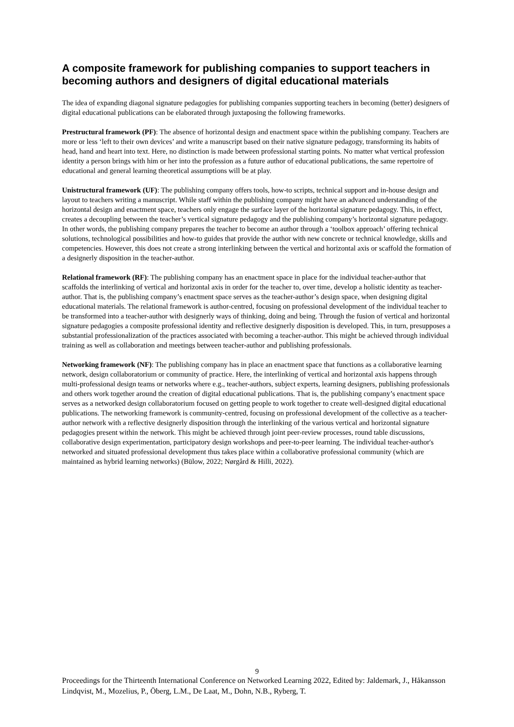A composite framework for publishing companies to support teachers in becoming authors and designers of digital educational materials
The idea of expanding diagonal signature pedagogies for publishing companies supporting teachers in becoming (better) designers of digital educational publications can be elaborated through juxtaposing the following frameworks.
Prestructural framework (PF): The absence of horizontal design and enactment space within the publishing company. Teachers are more or less ‘left to their own devices’ and write a manuscript based on their native signature pedagogy, transforming its habits of head, hand and heart into text. Here, no distinction is made between professional starting points. No matter what vertical profession identity a person brings with him or her into the profession as a future author of educational publications, the same repertoire of educational and general learning theoretical assumptions will be at play.
Unistructural framework (UF): The publishing company offers tools, how-to scripts, technical support and in-house design and layout to teachers writing a manuscript. While staff within the publishing company might have an advanced understanding of the horizontal design and enactment space, teachers only engage the surface layer of the horizontal signature pedagogy. This, in effect, creates a decoupling between the teacher’s vertical signature pedagogy and the publishing company’s horizontal signature pedagogy. In other words, the publishing company prepares the teacher to become an author through a ‘toolbox approach’ offering technical solutions, technological possibilities and how-to guides that provide the author with new concrete or technical knowledge, skills and competencies. However, this does not create a strong interlinking between the vertical and horizontal axis or scaffold the formation of a designerly disposition in the teacher-author.
Relational framework (RF): The publishing company has an enactment space in place for the individual teacher-author that scaffolds the interlinking of vertical and horizontal axis in order for the teacher to, over time, develop a holistic identity as teacher-author. That is, the publishing company’s enactment space serves as the teacher-author’s design space, when designing digital educational materials. The relational framework is author-centred, focusing on professional development of the individual teacher to be transformed into a teacher-author with designerly ways of thinking, doing and being. Through the fusion of vertical and horizontal signature pedagogies a composite professional identity and reflective designerly disposition is developed. This, in turn, presupposes a substantial professionalization of the practices associated with becoming a teacher-author. This might be achieved through individual training as well as collaboration and meetings between teacher-author and publishing professionals.
Networking framework (NF): The publishing company has in place an enactment space that functions as a collaborative learning network, design collaboratorium or community of practice. Here, the interlinking of vertical and horizontal axis happens through multi-professional design teams or networks where e.g., teacher-authors, subject experts, learning designers, publishing professionals and others work together around the creation of digital educational publications. That is, the publishing company’s enactment space serves as a networked design collaboratorium focused on getting people to work together to create well-designed digital educational publications. The networking framework is community-centred, focusing on professional development of the collective as a teacher-author network with a reflective designerly disposition through the interlinking of the various vertical and horizontal signature pedagogies present within the network. This might be achieved through joint peer-review processes, round table discussions, collaborative design experimentation, participatory design workshops and peer-to-peer learning. The individual teacher-author's networked and situated professional development thus takes place within a collaborative professional community (which are maintained as hybrid learning networks) (Bülow, 2022; Nørgård & Hilli, 2022).
9
Proceedings for the Thirteenth International Conference on Networked Learning 2022, Edited by: Jaldemark, J., Håkansson Lindqvist, M., Mozelius, P., Öberg, L.M., De Laat, M., Dohn, N.B., Ryberg, T.